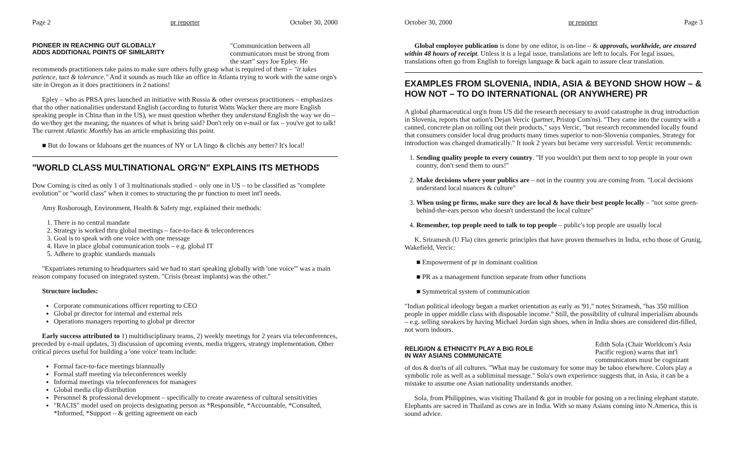Page 2 pr reporter October 30, 2000
"Communication between all communicators must be strong from the start" says Joe Epley. He
PIONEER IN REACHING OUT GLOBALLY
ADDS ADDITIONAL POINTS OF SIMILARITY
recommends practitioners take pains to make sure others fully grasp what is required of them – "it takes patience, tact & tolerance." And it sounds as much like an office in Atlanta trying to work with the same orgn's site in Oregon as it does practitioners in 2 nations!
Epley – who as PRSA pres launched an initiative with Russia & other overseas practitioners – emphasizes that tho other nationalities understand English (according to futurist Watts Wacker there are more English speaking people in China than in the US), we must question whether they understand English the way we do – do we/they get the meaning, the nuances of what is being said? Don't rely on e-mail or fax – you've got to talk! The current Atlantic Monthly has an article emphasizing this point.
■ But do Iowans or Idahoans get the nuances of NY or LA lingo & clichés any better? It's local!
"WORLD CLASS MULTINATIONAL ORG'N" EXPLAINS ITS METHODS
Dow Corning is cited as only 1 of 3 multinationals studied – only one in US – to be classified as "complete evolution" or "world class" when it comes to structuring the pr function to meet int'l needs.
Amy Rosborough, Environment, Health & Safety mgr, explained their methods:
1. There is no central mandate
2. Strategy is worked thru global meetings – face-to-face & teleconferences
3. Goal is to speak with one voice with one message
4. Have in place global communication tools – e.g. global IT
5. Adhere to graphic standards manuals
"Expatriates returning to headquarters said we had to start speaking globally with 'one voice'" was a main reason company focused on integrated system. "Crisis (breast implants) was the other."
Structure includes:
Corporate communications officer reporting to CEO
Global pr director for internal and external rels
Operations managers reporting to global pr director
Early success attributed to 1) multidisciplinary teams, 2) weekly meetings for 2 years via teleconferences, preceded by e-mail updates, 3) discussion of upcoming events, media triggers, strategy implementation. Other critical pieces useful for building a 'one voice' team include:
Formal face-to-face meetings biannually
Formal staff meeting via teleconferences weekly
Informal meetings via teleconferences for managers
Global media clip distribution
Personnel & professional development – specifically to create awareness of cultural sensitivities
"RACIS" model used on projects designating person as *Responsible, *Accountable, *Consulted, *Informed, *Support – & getting agreement on each
October 30, 2000 pr reporter Page 3
Global employee publication is done by one editor, is on-line – & approvals, worldwide, are ensured within 48 hours of receipt. Unless it is a legal issue, translations are left to locals. For legal issues, translations often go from English to foreign language & back again to assure clear translation.
EXAMPLES FROM SLOVENIA, INDIA, ASIA & BEYOND SHOW HOW – & HOW NOT – TO DO INTERNATIONAL (OR ANYWHERE) PR
A global pharmaceutical org'n from US did the research necessary to avoid catastrophe in drug introduction in Slovenia, reports that nation's Dejan Vercic (partner, Pristop Com'ns). "They came into the country with a canned, concrete plan on rolling out their products," says Vercic, "but research recommended locally found that consumers consider local drug products many times superior to non-Slovenia companies. Strategy for introduction was changed dramatically." It took 2 years but became very successful. Vercic recommends:
1. Sending quality people to every country. "If you wouldn't put them next to top people in your own country, don't send them to ours!"
2. Make decisions where your publics are – not in the country you are coming from. "Local decisions understand local nuances & culture"
3. When using pr firms, make sure they are local & have their best people locally – "not some green-behind-the-ears person who doesn't understand the local culture"
4. Remember, top people need to talk to top people – public's top people are usually local
K. Sriramesh (U Fla) cites generic principles that have proven themselves in India, echo those of Grunig, Wakefield, Vercic:
■ Empowerment of pr in dominant coalition
■ PR as a management function separate from other functions
■ Symmetrical system of communication
"Indian political ideology began a market orientation as early as '91," notes Sriramesh, "has 350 million people in upper middle class with disposable income." Still, the possibility of cultural imperialism abounds – e.g. selling sneakers by having Michael Jordan sign shoes, when in India shoes are considered dirt-filled, not worn indoors.
Edith Sola (Chair Worldcom's Asia Pacific region) warns that int'l communicators must be cognizant
RELIGION & ETHNICITY PLAY A BIG ROLE
IN WAY ASIANS COMMUNICATE
of dos & don'ts of all cultures. "What may be customary for some may be taboo elsewhere. Colors play a symbolic role as well as a subliminal message." Sola's own experience suggests that, in Asia, it can be a mistake to assume one Asian nationality understands another.
Sola, from Philippines, was visiting Thailand & got in trouble for posing on a reclining elephant statute. Elephants are sacred in Thailand as cows are in India. With so many Asians coming into N.America, this is sound advice.